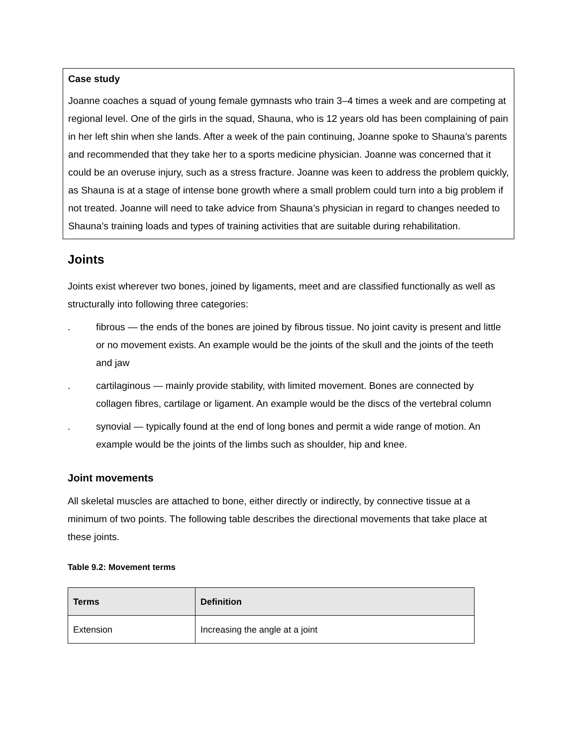Case study
Joanne coaches a squad of young female gymnasts who train 3–4 times a week and are competing at regional level. One of the girls in the squad, Shauna, who is 12 years old has been complaining of pain in her left shin when she lands. After a week of the pain continuing, Joanne spoke to Shauna’s parents and recommended that they take her to a sports medicine physician. Joanne was concerned that it could be an overuse injury, such as a stress fracture. Joanne was keen to address the problem quickly, as Shauna is at a stage of intense bone growth where a small problem could turn into a big problem if not treated. Joanne will need to take advice from Shauna’s physician in regard to changes needed to Shauna’s training loads and types of training activities that are suitable during rehabilitation.
Joints
Joints exist wherever two bones, joined by ligaments, meet and are classified functionally as well as structurally into following three categories:
. fibrous — the ends of the bones are joined by fibrous tissue. No joint cavity is present and little or no movement exists. An example would be the joints of the skull and the joints of the teeth and jaw
. cartilaginous — mainly provide stability, with limited movement. Bones are connected by collagen fibres, cartilage or ligament. An example would be the discs of the vertebral column
. synovial — typically found at the end of long bones and permit a wide range of motion. An example would be the joints of the limbs such as shoulder, hip and knee.
Joint movements
All skeletal muscles are attached to bone, either directly or indirectly, by connective tissue at a minimum of two points. The following table describes the directional movements that take place at these joints.
Table 9.2: Movement terms
| Terms | Definition |
| --- | --- |
| Extension | Increasing the angle at a joint |